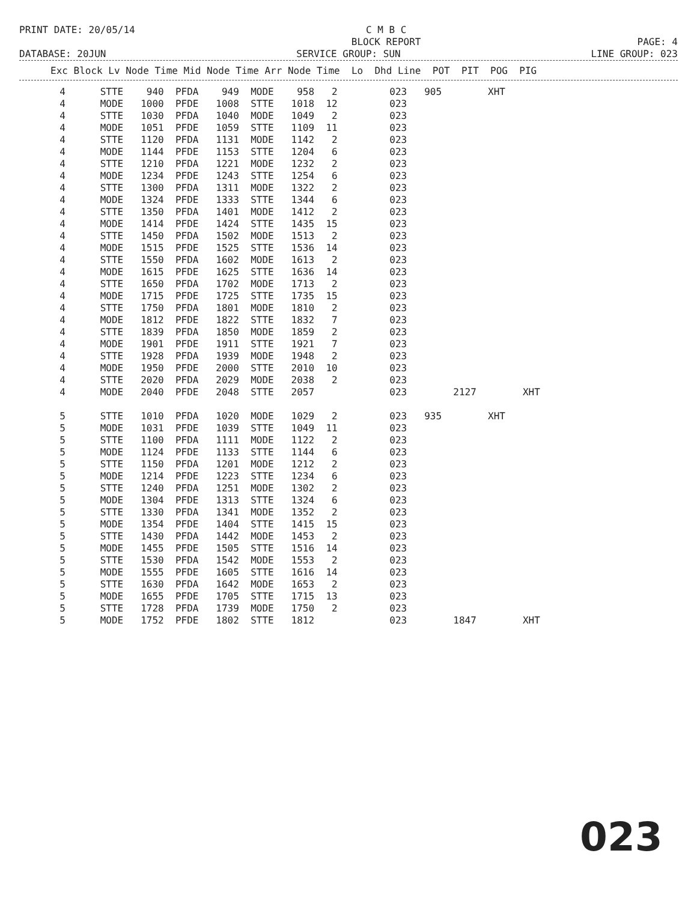PRINT DATE: 20/05/14
C M B C
BLOCK REPORT
PAGE: 4
DATABASE: 20JUN
SERVICE GROUP: SUN
LINE GROUP: 023
| Exc Block Lv Node Time Mid Node Time Arr Node Time Lo Dhd Line POT PIT POG PIG |
| --- |
| 4 STTE 940 PFDA 949 MODE 958 2 023 905 XHT |
| 4 MODE 1000 PFDE 1008 STTE 1018 12 023 |
| 4 STTE 1030 PFDA 1040 MODE 1049 2 023 |
| 4 MODE 1051 PFDE 1059 STTE 1109 11 023 |
| 4 STTE 1120 PFDA 1131 MODE 1142 2 023 |
| 4 MODE 1144 PFDE 1153 STTE 1204 6 023 |
| 4 STTE 1210 PFDA 1221 MODE 1232 2 023 |
| 4 MODE 1234 PFDE 1243 STTE 1254 6 023 |
| 4 STTE 1300 PFDA 1311 MODE 1322 2 023 |
| 4 MODE 1324 PFDE 1333 STTE 1344 6 023 |
| 4 STTE 1350 PFDA 1401 MODE 1412 2 023 |
| 4 MODE 1414 PFDE 1424 STTE 1435 15 023 |
| 4 STTE 1450 PFDA 1502 MODE 1513 2 023 |
| 4 MODE 1515 PFDE 1525 STTE 1536 14 023 |
| 4 STTE 1550 PFDA 1602 MODE 1613 2 023 |
| 4 MODE 1615 PFDE 1625 STTE 1636 14 023 |
| 4 STTE 1650 PFDA 1702 MODE 1713 2 023 |
| 4 MODE 1715 PFDE 1725 STTE 1735 15 023 |
| 4 STTE 1750 PFDA 1801 MODE 1810 2 023 |
| 4 MODE 1812 PFDE 1822 STTE 1832 7 023 |
| 4 STTE 1839 PFDA 1850 MODE 1859 2 023 |
| 4 MODE 1901 PFDE 1911 STTE 1921 7 023 |
| 4 STTE 1928 PFDA 1939 MODE 1948 2 023 |
| 4 MODE 1950 PFDE 2000 STTE 2010 10 023 |
| 4 STTE 2020 PFDA 2029 MODE 2038 2 023 |
| 4 MODE 2040 PFDE 2048 STTE 2057 023 2127 XHT |
| 5 STTE 1010 PFDA 1020 MODE 1029 2 023 935 XHT |
| 5 MODE 1031 PFDE 1039 STTE 1049 11 023 |
| 5 STTE 1100 PFDA 1111 MODE 1122 2 023 |
| 5 MODE 1124 PFDE 1133 STTE 1144 6 023 |
| 5 STTE 1150 PFDA 1201 MODE 1212 2 023 |
| 5 MODE 1214 PFDE 1223 STTE 1234 6 023 |
| 5 STTE 1240 PFDA 1251 MODE 1302 2 023 |
| 5 MODE 1304 PFDE 1313 STTE 1324 6 023 |
| 5 STTE 1330 PFDA 1341 MODE 1352 2 023 |
| 5 MODE 1354 PFDE 1404 STTE 1415 15 023 |
| 5 STTE 1430 PFDA 1442 MODE 1453 2 023 |
| 5 MODE 1455 PFDE 1505 STTE 1516 14 023 |
| 5 STTE 1530 PFDA 1542 MODE 1553 2 023 |
| 5 MODE 1555 PFDE 1605 STTE 1616 14 023 |
| 5 STTE 1630 PFDA 1642 MODE 1653 2 023 |
| 5 MODE 1655 PFDE 1705 STTE 1715 13 023 |
| 5 STTE 1728 PFDA 1739 MODE 1750 2 023 |
| 5 MODE 1752 PFDE 1802 STTE 1812 023 1847 XHT |
023